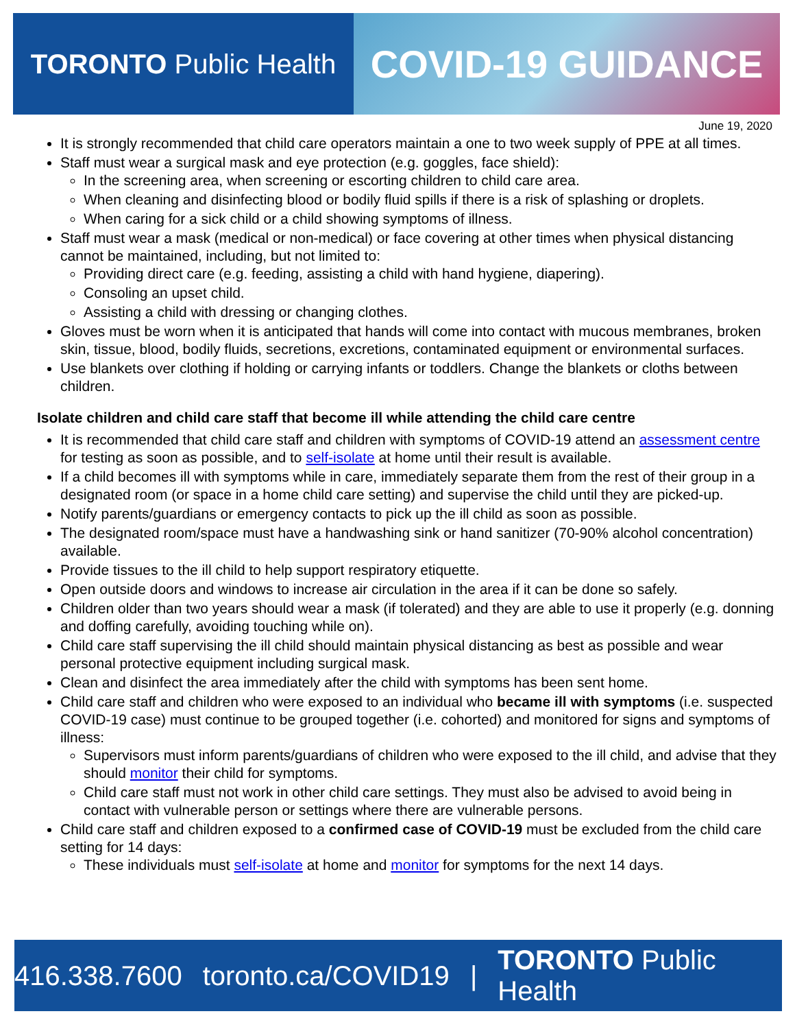TORONTO Public Health
COVID-19 GUIDANCE
June 19, 2020
It is strongly recommended that child care operators maintain a one to two week supply of PPE at all times.
Staff must wear a surgical mask and eye protection (e.g. goggles, face shield):
In the screening area, when screening or escorting children to child care area.
When cleaning and disinfecting blood or bodily fluid spills if there is a risk of splashing or droplets.
When caring for a sick child or a child showing symptoms of illness.
Staff must wear a mask (medical or non-medical) or face covering at other times when physical distancing cannot be maintained, including, but not limited to:
Providing direct care (e.g. feeding, assisting a child with hand hygiene, diapering).
Consoling an upset child.
Assisting a child with dressing or changing clothes.
Gloves must be worn when it is anticipated that hands will come into contact with mucous membranes, broken skin, tissue, blood, bodily fluids, secretions, excretions, contaminated equipment or environmental surfaces.
Use blankets over clothing if holding or carrying infants or toddlers. Change the blankets or cloths between children.
Isolate children and child care staff that become ill while attending the child care centre
It is recommended that child care staff and children with symptoms of COVID-19 attend an assessment centre for testing as soon as possible, and to self-isolate at home until their result is available.
If a child becomes ill with symptoms while in care, immediately separate them from the rest of their group in a designated room (or space in a home child care setting) and supervise the child until they are picked-up.
Notify parents/guardians or emergency contacts to pick up the ill child as soon as possible.
The designated room/space must have a handwashing sink or hand sanitizer (70-90% alcohol concentration) available.
Provide tissues to the ill child to help support respiratory etiquette.
Open outside doors and windows to increase air circulation in the area if it can be done so safely.
Children older than two years should wear a mask (if tolerated) and they are able to use it properly (e.g. donning and doffing carefully, avoiding touching while on).
Child care staff supervising the ill child should maintain physical distancing as best as possible and wear personal protective equipment including surgical mask.
Clean and disinfect the area immediately after the child with symptoms has been sent home.
Child care staff and children who were exposed to an individual who became ill with symptoms (i.e. suspected COVID-19 case) must continue to be grouped together (i.e. cohorted) and monitored for signs and symptoms of illness:
Supervisors must inform parents/guardians of children who were exposed to the ill child, and advise that they should monitor their child for symptoms.
Child care staff must not work in other child care settings. They must also be advised to avoid being in contact with vulnerable person or settings where there are vulnerable persons.
Child care staff and children exposed to a confirmed case of COVID-19 must be excluded from the child care setting for 14 days:
These individuals must self-isolate at home and monitor for symptoms for the next 14 days.
416.338.7600 toronto.ca/COVID19 | TORONTO Public Health